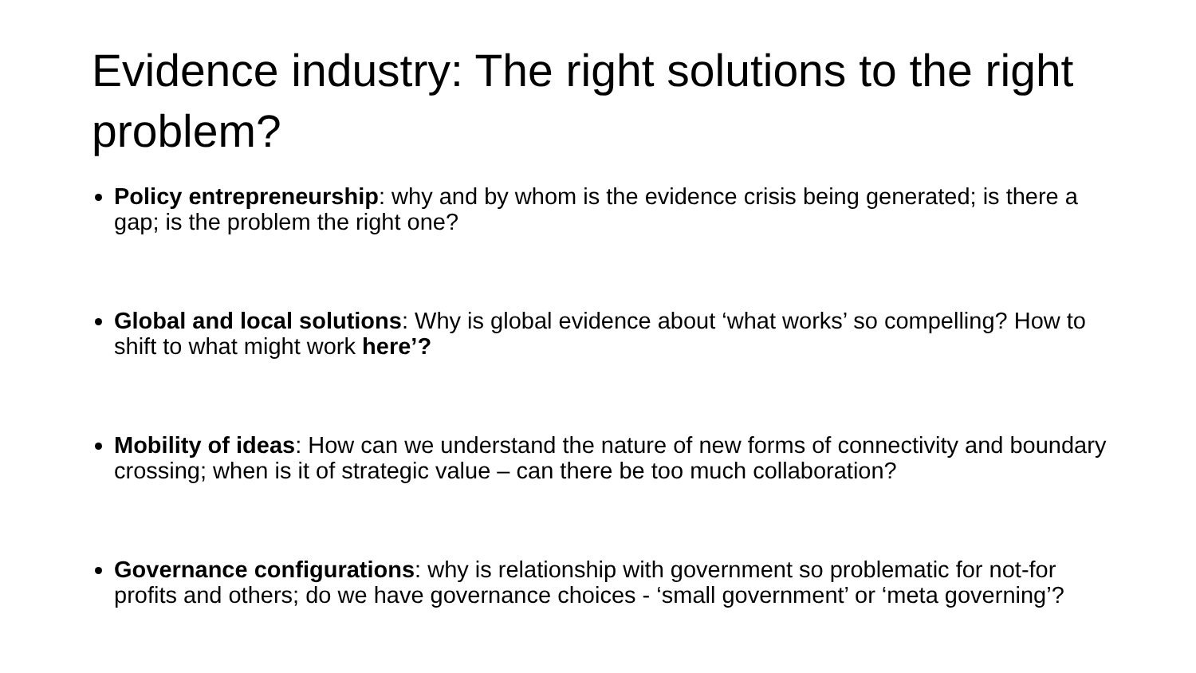Evidence industry: The right solutions to the right problem?
Policy entrepreneurship: why and by whom is the evidence crisis being generated; is there a gap; is the problem the right one?
Global and local solutions: Why is global evidence about ‘what works’ so compelling? How to shift to what might work here’?
Mobility of ideas: How can we understand the nature of new forms of connectivity and boundary crossing; when is it of strategic value – can there be too much collaboration?
Governance configurations: why is relationship with government so problematic for not-for profits and others; do we have governance choices - ‘small government’ or ‘meta governing’?